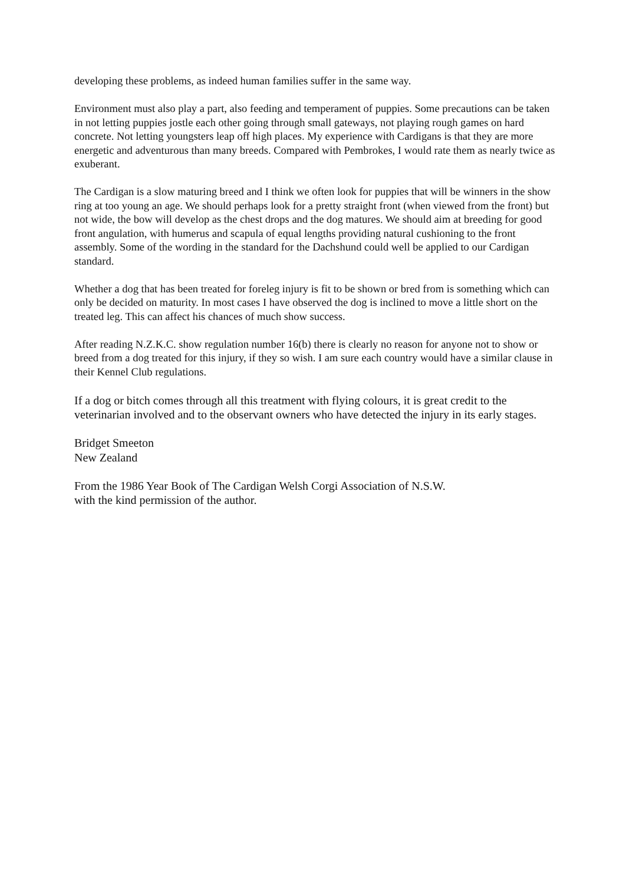developing these problems, as indeed human families suffer in the same way.
Environment must also play a part, also feeding and temperament of puppies. Some precautions can be taken in not letting puppies jostle each other going through small gateways, not playing rough games on hard concrete. Not letting youngsters leap off high places. My experience with Cardigans is that they are more energetic and adventurous than many breeds. Compared with Pembrokes, I would rate them as nearly twice as exuberant.
The Cardigan is a slow maturing breed and I think we often look for puppies that will be winners in the show ring at too young an age. We should perhaps look for a pretty straight front (when viewed from the front) but not wide, the bow will develop as the chest drops and the dog matures. We should aim at breeding for good front angulation, with humerus and scapula of equal lengths providing natural cushioning to the front assembly. Some of the wording in the standard for the Dachshund could well be applied to our Cardigan standard.
Whether a dog that has been treated for foreleg injury is fit to be shown or bred from is something which can only be decided on maturity. In most cases I have observed the dog is inclined to move a little short on the treated leg. This can affect his chances of much show success.
After reading N.Z.K.C. show regulation number 16(b) there is clearly no reason for anyone not to show or breed from a dog treated for this injury, if they so wish. I am sure each country would have a similar clause in their Kennel Club regulations.
If a dog or bitch comes through all this treatment with flying colours, it is great credit to the veterinarian involved and to the observant owners who have detected the injury in its early stages.
Bridget Smeeton
New Zealand
From the 1986 Year Book of The Cardigan Welsh Corgi Association of N.S.W.
with the kind permission of the author.